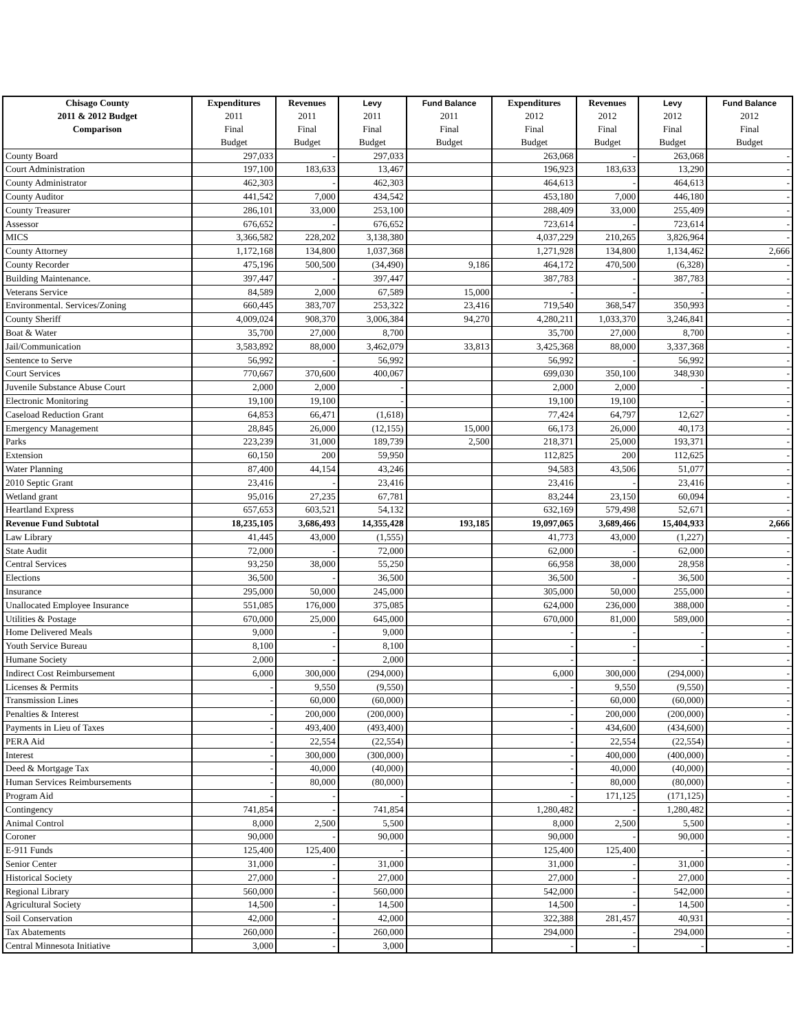| Chisago County | Expenditures | Revenues | Levy | Fund Balance | Expenditures | Revenues | Levy | Fund Balance |
| --- | --- | --- | --- | --- | --- | --- | --- | --- |
| 2011 & 2012 Budget | 2011 | 2011 | 2011 | 2011 | 2012 | 2012 | 2012 | 2012 |
| Comparison | Final | Final | Final | Final | Final | Final | Final | Final |
| | Budget | Budget | Budget | Budget | Budget | Budget | Budget | Budget |
| County Board | 297,033 | - | 297,033 | | 263,068 | - | 263,068 | - |
| Court Administration | 197,100 | 183,633 | 13,467 | | 196,923 | 183,633 | 13,290 | - |
| County Administrator | 462,303 | - | 462,303 | | 464,613 | - | 464,613 | - |
| County Auditor | 441,542 | 7,000 | 434,542 | | 453,180 | 7,000 | 446,180 | - |
| County Treasurer | 286,101 | 33,000 | 253,100 | | 288,409 | 33,000 | 255,409 | - |
| Assessor | 676,652 | - | 676,652 | | 723,614 | - | 723,614 | - |
| MICS | 3,366,582 | 228,202 | 3,138,380 | | 4,037,229 | 210,265 | 3,826,964 | - |
| County Attorney | 1,172,168 | 134,800 | 1,037,368 | | 1,271,928 | 134,800 | 1,134,462 | 2,666 |
| County Recorder | 475,196 | 500,500 | (34,490) | 9,186 | 464,172 | 470,500 | (6,328) | - |
| Building Maintenance. | 397,447 | - | 397,447 | | 387,783 | - | 387,783 | - |
| Veterans Service | 84,589 | 2,000 | 67,589 | 15,000 | - | - | - | - |
| Environmental. Services/Zoning | 660,445 | 383,707 | 253,322 | 23,416 | 719,540 | 368,547 | 350,993 | - |
| County Sheriff | 4,009,024 | 908,370 | 3,006,384 | 94,270 | 4,280,211 | 1,033,370 | 3,246,841 | - |
| Boat & Water | 35,700 | 27,000 | 8,700 | | 35,700 | 27,000 | 8,700 | - |
| Jail/Communication | 3,583,892 | 88,000 | 3,462,079 | 33,813 | 3,425,368 | 88,000 | 3,337,368 | - |
| Sentence to Serve | 56,992 | - | 56,992 | | 56,992 | - | 56,992 | - |
| Court Services | 770,667 | 370,600 | 400,067 | | 699,030 | 350,100 | 348,930 | - |
| Juvenile Substance Abuse Court | 2,000 | 2,000 | - | | 2,000 | 2,000 | - | - |
| Electronic Monitoring | 19,100 | 19,100 | - | | 19,100 | 19,100 | - | - |
| Caseload Reduction Grant | 64,853 | 66,471 | (1,618) | | 77,424 | 64,797 | 12,627 | - |
| Emergency Management | 28,845 | 26,000 | (12,155) | 15,000 | 66,173 | 26,000 | 40,173 | - |
| Parks | 223,239 | 31,000 | 189,739 | 2,500 | 218,371 | 25,000 | 193,371 | - |
| Extension | 60,150 | 200 | 59,950 | | 112,825 | 200 | 112,625 | - |
| Water Planning | 87,400 | 44,154 | 43,246 | | 94,583 | 43,506 | 51,077 | - |
| 2010 Septic Grant | 23,416 | - | 23,416 | | 23,416 | - | 23,416 | - |
| Wetland grant | 95,016 | 27,235 | 67,781 | | 83,244 | 23,150 | 60,094 | - |
| Heartland Express | 657,653 | 603,521 | 54,132 | | 632,169 | 579,498 | 52,671 | - |
| Revenue Fund Subtotal | 18,235,105 | 3,686,493 | 14,355,428 | 193,185 | 19,097,065 | 3,689,466 | 15,404,933 | 2,666 |
| Law Library | 41,445 | 43,000 | (1,555) | | 41,773 | 43,000 | (1,227) | - |
| State Audit | 72,000 | - | 72,000 | | 62,000 | - | 62,000 | - |
| Central Services | 93,250 | 38,000 | 55,250 | | 66,958 | 38,000 | 28,958 | - |
| Elections | 36,500 | - | 36,500 | | 36,500 | - | 36,500 | - |
| Insurance | 295,000 | 50,000 | 245,000 | | 305,000 | 50,000 | 255,000 | - |
| Unallocated Employee Insurance | 551,085 | 176,000 | 375,085 | | 624,000 | 236,000 | 388,000 | - |
| Utilities & Postage | 670,000 | 25,000 | 645,000 | | 670,000 | 81,000 | 589,000 | - |
| Home Delivered Meals | 9,000 | - | 9,000 | | - | - | - | - |
| Youth Service Bureau | 8,100 | - | 8,100 | | - | - | - | - |
| Humane Society | 2,000 | - | 2,000 | | - | - | - | - |
| Indirect Cost Reimbursement | 6,000 | 300,000 | (294,000) | | 6,000 | 300,000 | (294,000) | - |
| Licenses & Permits | - | 9,550 | (9,550) | | - | 9,550 | (9,550) | - |
| Transmission Lines | - | 60,000 | (60,000) | | - | 60,000 | (60,000) | - |
| Penalties & Interest | - | 200,000 | (200,000) | | - | 200,000 | (200,000) | - |
| Payments in Lieu of Taxes | - | 493,400 | (493,400) | | - | 434,600 | (434,600) | - |
| PERA Aid | - | 22,554 | (22,554) | | - | 22,554 | (22,554) | - |
| Interest | - | 300,000 | (300,000) | | - | 400,000 | (400,000) | - |
| Deed & Mortgage Tax | - | 40,000 | (40,000) | | - | 40,000 | (40,000) | - |
| Human Services Reimbursements | - | 80,000 | (80,000) | | - | 80,000 | (80,000) | - |
| Program Aid | - | - | - | | - | 171,125 | (171,125) | - |
| Contingency | 741,854 | - | 741,854 | | 1,280,482 | - | 1,280,482 | - |
| Animal Control | 8,000 | 2,500 | 5,500 | | 8,000 | 2,500 | 5,500 | - |
| Coroner | 90,000 | - | 90,000 | | 90,000 | - | 90,000 | - |
| E-911 Funds | 125,400 | 125,400 | - | | 125,400 | 125,400 | - | - |
| Senior Center | 31,000 | - | 31,000 | | 31,000 | - | 31,000 | - |
| Historical Society | 27,000 | - | 27,000 | | 27,000 | - | 27,000 | - |
| Regional Library | 560,000 | - | 560,000 | | 542,000 | - | 542,000 | - |
| Agricultural Society | 14,500 | - | 14,500 | | 14,500 | - | 14,500 | - |
| Soil Conservation | 42,000 | - | 42,000 | | 322,388 | 281,457 | 40,931 | - |
| Tax Abatements | 260,000 | - | 260,000 | | 294,000 | - | 294,000 | - |
| Central Minnesota Initiative | 3,000 | - | 3,000 | | - | - | - | - |